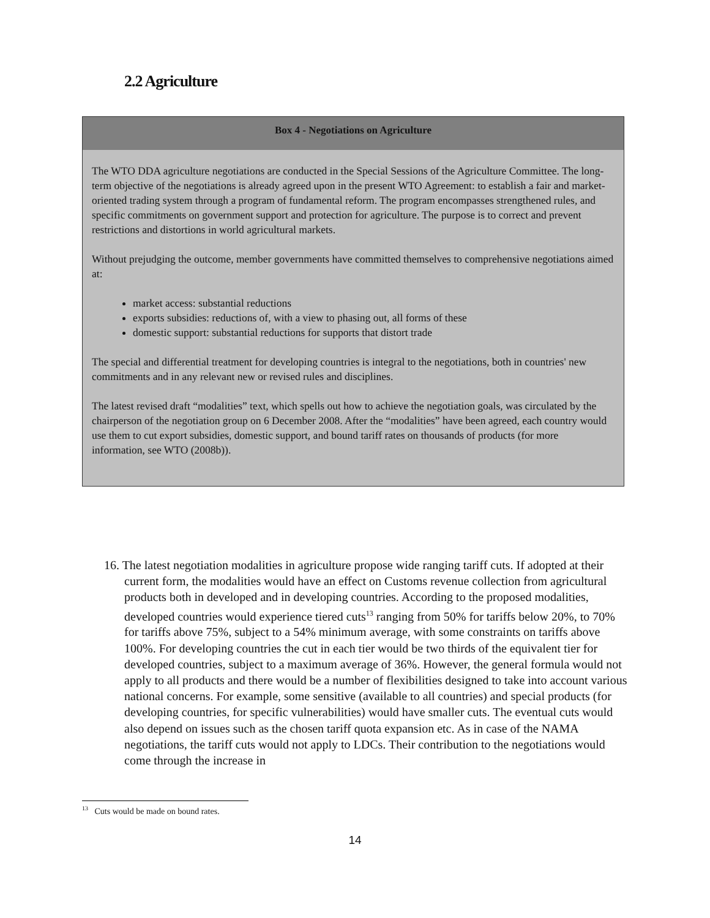2.2 Agriculture
Box 4 - Negotiations on Agriculture
The WTO DDA agriculture negotiations are conducted in the Special Sessions of the Agriculture Committee. The long-term objective of the negotiations is already agreed upon in the present WTO Agreement: to establish a fair and market-oriented trading system through a program of fundamental reform. The program encompasses strengthened rules, and specific commitments on government support and protection for agriculture. The purpose is to correct and prevent restrictions and distortions in world agricultural markets.
Without prejudging the outcome, member governments have committed themselves to comprehensive negotiations aimed at:
market access: substantial reductions
exports subsidies: reductions of, with a view to phasing out, all forms of these
domestic support: substantial reductions for supports that distort trade
The special and differential treatment for developing countries is integral to the negotiations, both in countries' new commitments and in any relevant new or revised rules and disciplines.
The latest revised draft “modalities” text, which spells out how to achieve the negotiation goals, was circulated by the chairperson of the negotiation group on 6 December 2008. After the “modalities” have been agreed, each country would use them to cut export subsidies, domestic support, and bound tariff rates on thousands of products (for more information, see WTO (2008b)).
16. The latest negotiation modalities in agriculture propose wide ranging tariff cuts. If adopted at their current form, the modalities would have an effect on Customs revenue collection from agricultural products both in developed and in developing countries. According to the proposed modalities, developed countries would experience tiered cuts<sup>13</sup> ranging from 50% for tariffs below 20%, to 70% for tariffs above 75%, subject to a 54% minimum average, with some constraints on tariffs above 100%. For developing countries the cut in each tier would be two thirds of the equivalent tier for developed countries, subject to a maximum average of 36%. However, the general formula would not apply to all products and there would be a number of flexibilities designed to take into account various national concerns. For example, some sensitive (available to all countries) and special products (for developing countries, for specific vulnerabilities) would have smaller cuts. The eventual cuts would also depend on issues such as the chosen tariff quota expansion etc. As in case of the NAMA negotiations, the tariff cuts would not apply to LDCs. Their contribution to the negotiations would come through the increase in
<sup>13</sup> Cuts would be made on bound rates.
14